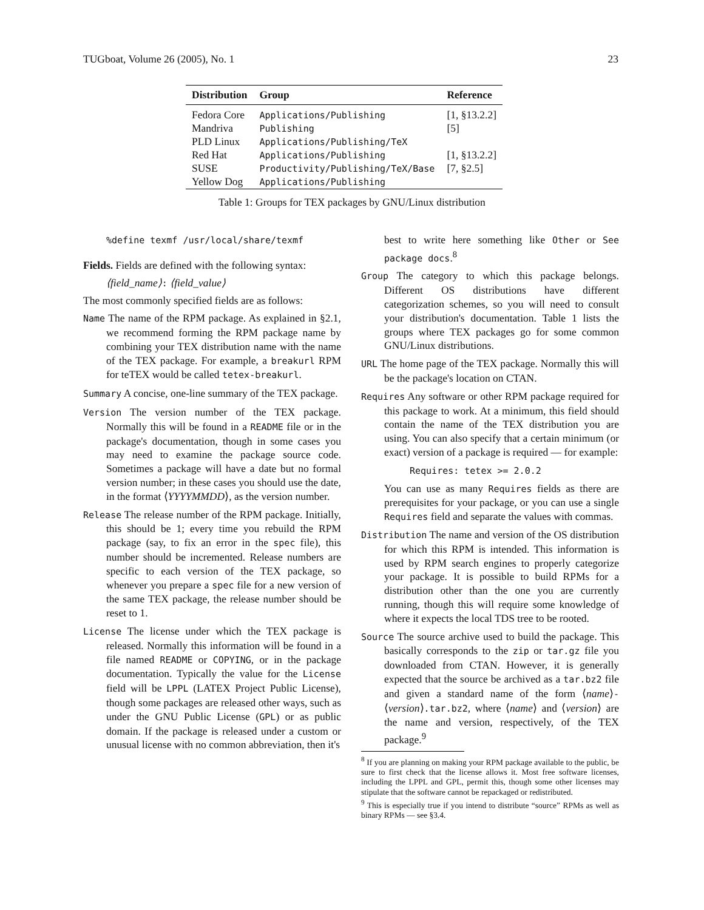TUGboat, Volume 26 (2005), No. 1 23
| Distribution | Group | Reference |
| --- | --- | --- |
| Fedora Core | Applications/Publishing | [1, §13.2.2] |
| Mandriva | Publishing | [5] |
| PLD Linux | Applications/Publishing/TeX | |
| Red Hat | Applications/Publishing | [1, §13.2.2] |
| SUSE | Productivity/Publishing/TeX/Base | [7, §2.5] |
| Yellow Dog | Applications/Publishing | |
Table 1: Groups for TEX packages by GNU/Linux distribution
%define texmf /usr/local/share/texmf
Fields. Fields are defined with the following syntax:
⟨field_name⟩: ⟨field_value⟩
The most commonly specified fields are as follows:
Name The name of the RPM package. As explained in §2.1, we recommend forming the RPM package name by combining your TEX distribution name with the name of the TEX package. For example, a breakurl RPM for teTEX would be called tetex-breakurl.
Summary A concise, one-line summary of the TEX package.
Version The version number of the TEX package. Normally this will be found in a README file or in the package's documentation, though in some cases you may need to examine the package source code. Sometimes a package will have a date but no formal version number; in these cases you should use the date, in the format ⟨YYYYMMDD⟩, as the version number.
Release The release number of the RPM package. Initially, this should be 1; every time you rebuild the RPM package (say, to fix an error in the spec file), this number should be incremented. Release numbers are specific to each version of the TEX package, so whenever you prepare a spec file for a new version of the same TEX package, the release number should be reset to 1.
License The license under which the TEX package is released. Normally this information will be found in a file named README or COPYING, or in the package documentation. Typically the value for the License field will be LPPL (LATEX Project Public License), though some packages are released other ways, such as under the GNU Public License (GPL) or as public domain. If the package is released under a custom or unusual license with no common abbreviation, then it's
best to write here something like Other or See package docs.<sup>8</sup>
Group The category to which this package belongs. Different OS distributions have different categorization schemes, so you will need to consult your distribution's documentation. Table 1 lists the groups where TEX packages go for some common GNU/Linux distributions.
URL The home page of the TEX package. Normally this will be the package's location on CTAN.
Requires Any software or other RPM package required for this package to work. At a minimum, this field should contain the name of the TEX distribution you are using. You can also specify that a certain minimum (or exact) version of a package is required — for example:
Requires: tetex >= 2.0.2
You can use as many Requires fields as there are prerequisites for your package, or you can use a single Requires field and separate the values with commas.
Distribution The name and version of the OS distribution for which this RPM is intended. This information is used by RPM search engines to properly categorize your package. It is possible to build RPMs for a distribution other than the one you are currently running, though this will require some knowledge of where it expects the local TDS tree to be rooted.
Source The source archive used to build the package. This basically corresponds to the zip or tar.gz file you downloaded from CTAN. However, it is generally expected that the source be archived as a tar.bz2 file and given a standard name of the form ⟨name⟩-⟨version⟩.tar.bz2, where ⟨name⟩ and ⟨version⟩ are the name and version, respectively, of the TEX package.<sup>9</sup>
<sup>8</sup> If you are planning on making your RPM package available to the public, be sure to first check that the license allows it. Most free software licenses, including the LPPL and GPL, permit this, though some other licenses may stipulate that the software cannot be repackaged or redistributed.
<sup>9</sup> This is especially true if you intend to distribute “source” RPMs as well as binary RPMs — see §3.4.